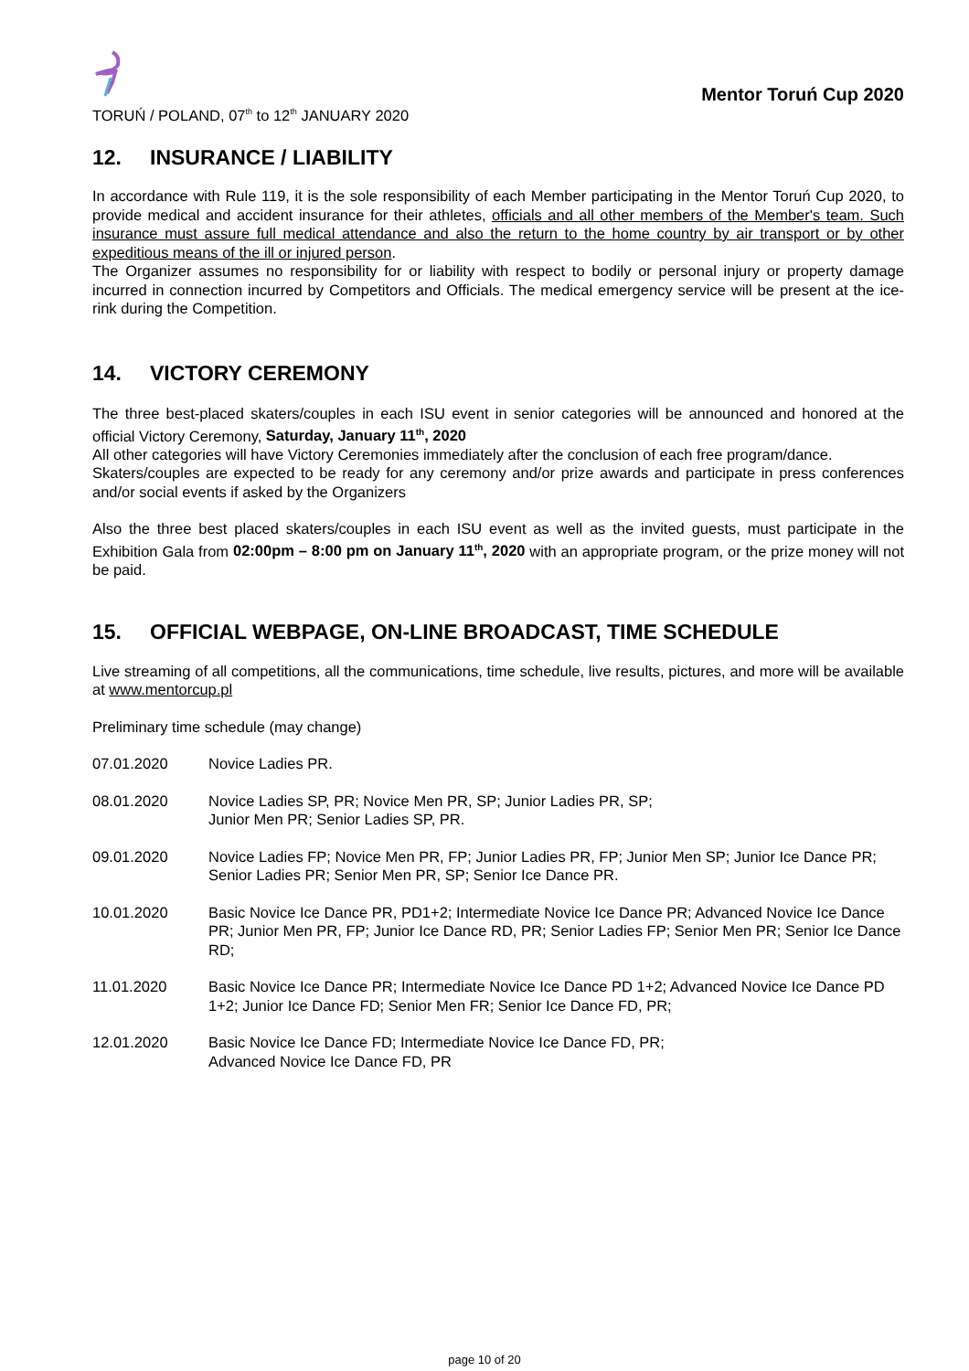TORUŃ / POLAND, 07<sup>th</sup> to 12<sup>th</sup> JANUARY 2020
Mentor Toruń Cup 2020
12. INSURANCE / LIABILITY
In accordance with Rule 119, it is the sole responsibility of each Member participating in the Mentor Toruń Cup 2020, to provide medical and accident insurance for their athletes, officials and all other members of the Member's team. Such insurance must assure full medical attendance and also the return to the home country by air transport or by other expeditious means of the ill or injured person.
The Organizer assumes no responsibility for or liability with respect to bodily or personal injury or property damage incurred in connection incurred by Competitors and Officials. The medical emergency service will be present at the ice-rink during the Competition.
14. VICTORY CEREMONY
The three best-placed skaters/couples in each ISU event in senior categories will be announced and honored at the official Victory Ceremony, Saturday, January 11<sup>th</sup>, 2020
All other categories will have Victory Ceremonies immediately after the conclusion of each free program/dance.
Skaters/couples are expected to be ready for any ceremony and/or prize awards and participate in press conferences and/or social events if asked by the Organizers
Also the three best placed skaters/couples in each ISU event as well as the invited guests, must participate in the Exhibition Gala from 02:00pm – 8:00 pm on January 11<sup>th</sup>, 2020 with an appropriate program, or the prize money will not be paid.
15. OFFICIAL WEBPAGE, ON-LINE BROADCAST, TIME SCHEDULE
Live streaming of all competitions, all the communications, time schedule, live results, pictures, and more will be available at www.mentorcup.pl
Preliminary time schedule (may change)
| 07.01.2020 | Novice Ladies PR. |
| 08.01.2020 | Novice Ladies SP, PR; Novice Men PR, SP; Junior Ladies PR, SP; Junior Men PR; Senior Ladies SP, PR. |
| 09.01.2020 | Novice Ladies FP; Novice Men PR, FP; Junior Ladies PR, FP; Junior Men SP; Junior Ice Dance PR; Senior Ladies PR; Senior Men PR, SP; Senior Ice Dance PR. |
| 10.01.2020 | Basic Novice Ice Dance PR, PD1+2; Intermediate Novice Ice Dance PR; Advanced Novice Ice Dance PR; Junior Men PR, FP; Junior Ice Dance RD, PR; Senior Ladies FP; Senior Men PR; Senior Ice Dance RD; |
| 11.01.2020 | Basic Novice Ice Dance PR; Intermediate Novice Ice Dance PD 1+2; Advanced Novice Ice Dance PD 1+2; Junior Ice Dance FD; Senior Men FR; Senior Ice Dance FD, PR; |
| 12.01.2020 | Basic Novice Ice Dance FD; Intermediate Novice Ice Dance FD, PR; Advanced Novice Ice Dance FD, PR |
page 10 of 20